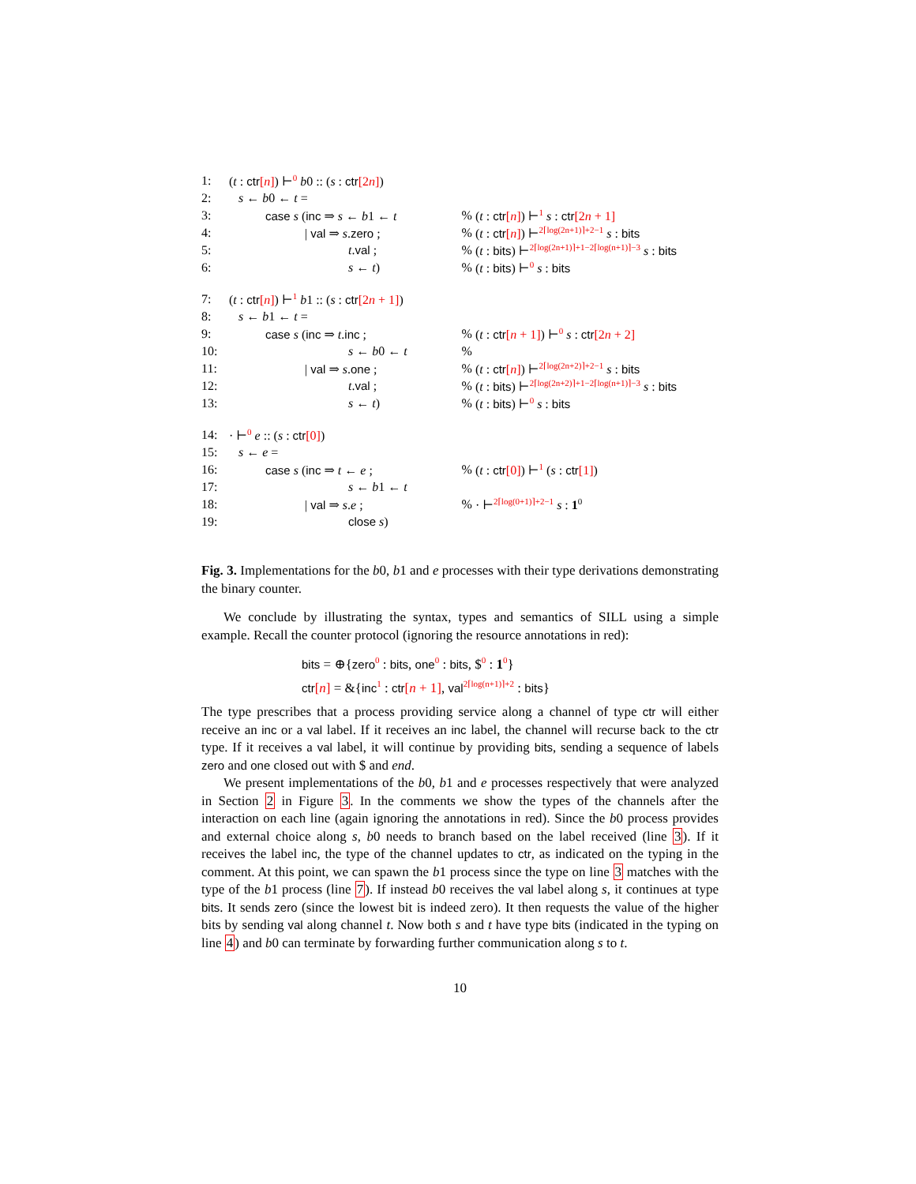| 1: | ( t : ctr [ n ] ) ⊢<sup>0</sup> b 0 :: ( s : ctr [2 n ] ) | | |
| 2: | s ← b 0 ← t = | | |
| 3: | case s ( inc ⇒ s ← b 1 ← t | % | ( t : ctr [ n ] ) ⊢<sup>1</sup> s : ctr [2 n + 1] |
| 4: | / val ⇒ s . zero ; | % | ( t : ctr [ n ] ) ⊢<sup>2⌈log(2n+1)⌉+2−1</sup> s : bits |
| 5: | t . val ; | % | ( t : bits ) ⊢<sup>2⌈log(2n+1)⌉+1−2⌈log(n+1)⌉−3</sup> s : bits |
| 6: | s ← t ) | % | ( t : bits ) ⊢<sup>0</sup> s : bits |
| 7: | ( t : ctr [ n ] ) ⊢<sup>1</sup> b 1 :: ( s : ctr [2 n + 1] ) | | |
| 8: | s ← b 1 ← t = | | |
| 9: | case s ( inc ⇒ t . inc ; | % | ( t : ctr [ n + 1] ) ⊢<sup>0</sup> s : ctr [2 n + 2] |
| 10: | s ← b 0 ← t | % | |
| 11: | / val ⇒ s . one ; | % | ( t : ctr [ n ] ) ⊢<sup>2⌈log(2n+2)⌉+2−1</sup> s : bits |
| 12: | t . val ; | % | ( t : bits ) ⊢<sup>2⌈log(2n+2)⌉+1−2⌈log(n+1)⌉−3</sup> s : bits |
| 13: | s ← t ) | % | ( t : bits ) ⊢<sup>0</sup> s : bits |
| 14: | · ⊢<sup>0</sup> e :: ( s : ctr [0] ) | | |
| 15: | s ← e = | | |
| 16: | case s ( inc ⇒ t ← e ; | % | ( t : ctr [0] ) ⊢<sup>1</sup> ( s : ctr [1] ) |
| 17: | s ← b 1 ← t | | |
| 18: | / val ⇒ s . e ; | % | · ⊢<sup>2⌈log(0+1)⌉+2−1</sup> s : 1<sup>0</sup> |
| 19: | close s ) | | |
Fig. 3. Implementations for the b0, b1 and e processes with their type derivations demonstrating the binary counter.
We conclude by illustrating the syntax, types and semantics of SILL using a simple example. Recall the counter protocol (ignoring the resource annotations in red):
bits = ⊕{zero<sup>0</sup> : bits, one<sup>0</sup> : bits, $<sup>0</sup> : 1<sup>0</sup>}
ctr[n] = &{inc<sup>1</sup> : ctr[n + 1], val<sup>2⌈log(n+1)⌉+2</sup> : bits}
The type prescribes that a process providing service along a channel of type ctr will either receive an inc or a val label. If it receives an inc label, the channel will recurse back to the ctr type. If it receives a val label, it will continue by providing bits, sending a sequence of labels zero and one closed out with $ and end.
We present implementations of the b0, b1 and e processes respectively that were analyzed in Section 2 in Figure 3. In the comments we show the types of the channels after the interaction on each line (again ignoring the annotations in red). Since the b0 process provides and external choice along s, b0 needs to branch based on the label received (line 3). If it receives the label inc, the type of the channel updates to ctr, as indicated on the typing in the comment. At this point, we can spawn the b1 process since the type on line 3 matches with the type of the b1 process (line 7). If instead b0 receives the val label along s, it continues at type bits. It sends zero (since the lowest bit is indeed zero). It then requests the value of the higher bits by sending val along channel t. Now both s and t have type bits (indicated in the typing on line 4) and b0 can terminate by forwarding further communication along s to t.
10